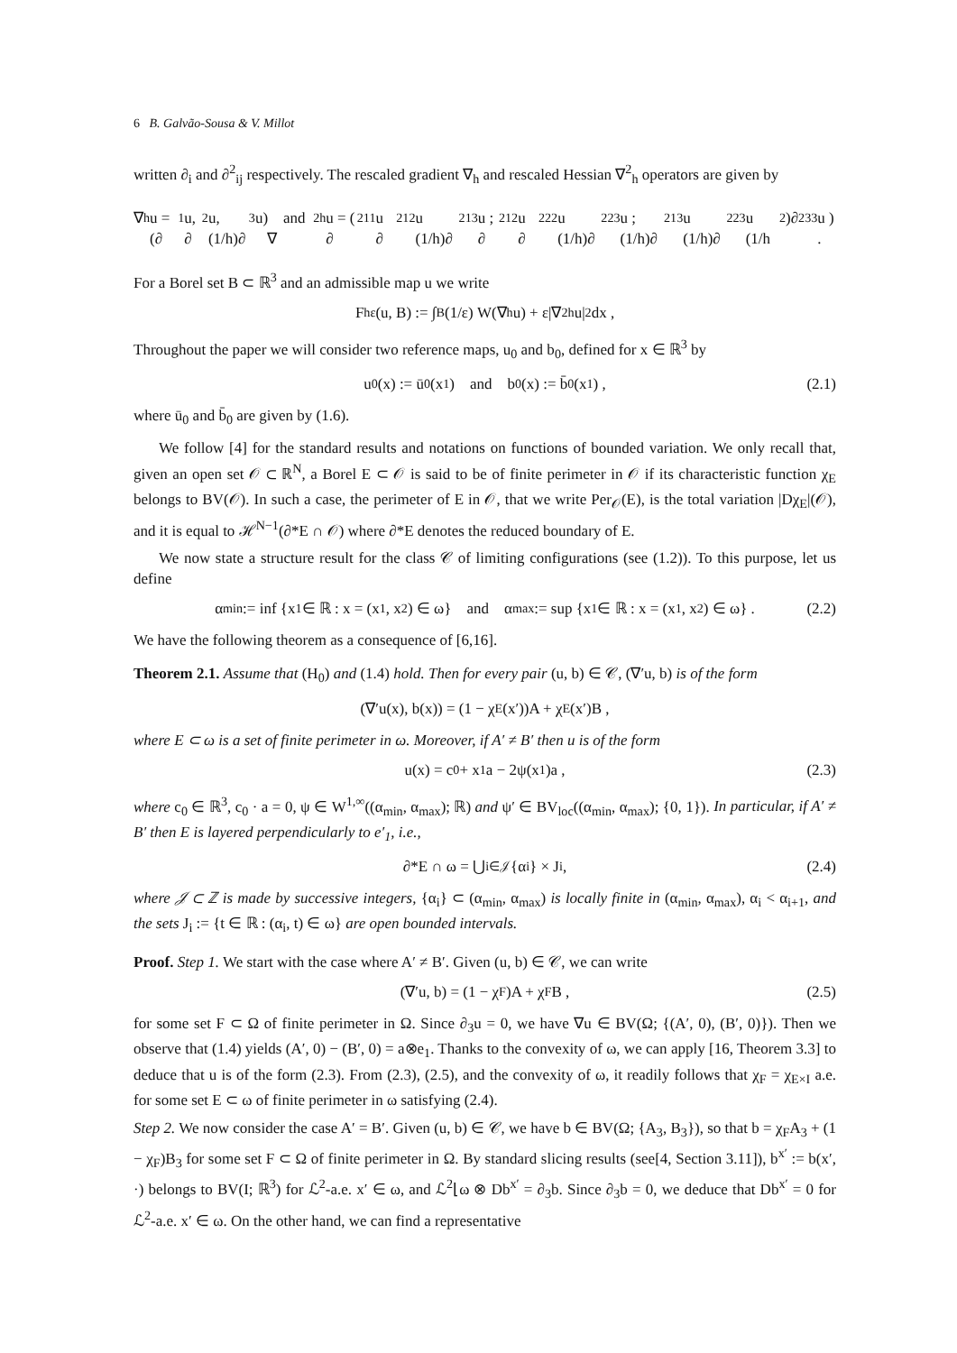6 B. Galvão-Sousa & V. Millot
written ∂<sub>i</sub> and ∂<sup>2</sup><sub>ij</sub> respectively. The rescaled gradient ∇<sub>h</sub> and rescaled Hessian ∇<sup>2</sup><sub>h</sub> operators are given by
∇<sub>h</sub>u = (∂<sub>1</sub>u, ∂<sub>2</sub>u, (1/h)∂<sub>3</sub>u) and ∇<sup>2</sup><sub>h</sub>u = ( ∂<sup>2</sup><sub>11</sub>u ∂<sup>2</sup><sub>12</sub>u (1/h)∂<sup>2</sup><sub>13</sub>u ; ∂<sup>2</sup><sub>12</sub>u ∂<sup>2</sup><sub>22</sub>u (1/h)∂<sup>2</sup><sub>23</sub>u ; (1/h)∂<sup>2</sup><sub>13</sub>u (1/h)∂<sup>2</sup><sub>23</sub>u (1/h<sup>2</sup>)∂<sup>2</sup><sub>33</sub>u ) .
For a Borel set B ⊂ ℝ<sup>3</sup> and an admissible map u we write
F<sup>h</sup><sub>ε</sub>(u, B) := ∫<sub>B</sub> (1/ε) W(∇<sub>h</sub>u) + ε|∇<sup>2</sup><sub>h</sub>u|<sup>2</sup> dx ,
Throughout the paper we will consider two reference maps, u<sub>0</sub> and b<sub>0</sub>, defined for x ∈ ℝ<sup>3</sup> by
u<sub>0</sub>(x) := ū<sub>0</sub>(x<sub>1</sub>) and b<sub>0</sub>(x) := b̄<sub>0</sub>(x<sub>1</sub>) , (2.1)
where ū<sub>0</sub> and b̄<sub>0</sub> are given by (1.6).
We follow [4] for the standard results and notations on functions of bounded variation. We only recall that, given an open set 𝒪 ⊂ ℝ<sup>N</sup>, a Borel E ⊂ 𝒪 is said to be of finite perimeter in 𝒪 if its characteristic function χ<sub>E</sub> belongs to BV(𝒪). In such a case, the perimeter of E in 𝒪, that we write Per<sub>𝒪</sub>(E), is the total variation |Dχ<sub>E</sub>|(𝒪), and it is equal to ℋ<sup>N−1</sup>(∂*E ∩ 𝒪) where ∂*E denotes the reduced boundary of E.
We now state a structure result for the class 𝒞 of limiting configurations (see (1.2)). To this purpose, let us define
α<sub>min</sub> := inf {x<sub>1</sub> ∈ ℝ : x = (x<sub>1</sub>, x<sub>2</sub>) ∈ ω} and α<sub>max</sub> := sup {x<sub>1</sub> ∈ ℝ : x = (x<sub>1</sub>, x<sub>2</sub>) ∈ ω} . (2.2)
We have the following theorem as a consequence of [6,16].
Theorem 2.1. Assume that (H<sub>0</sub>) and (1.4) hold. Then for every pair (u, b) ∈ 𝒞, (∇′u, b) is of the form
(∇′u(x), b(x)) = (1 − χ<sub>E</sub>(x′))A + χ<sub>E</sub>(x′)B ,
where E ⊂ ω is a set of finite perimeter in ω. Moreover, if A′ ≠ B′ then u is of the form
u(x) = c<sub>0</sub> + x<sub>1</sub>a − 2ψ(x<sub>1</sub>)a , (2.3)
where c<sub>0</sub> ∈ ℝ<sup>3</sup>, c<sub>0</sub> · a = 0, ψ ∈ W<sup>1,∞</sup>((α<sub>min</sub>, α<sub>max</sub>); ℝ) and ψ′ ∈ BV<sub>loc</sub>((α<sub>min</sub>, α<sub>max</sub>); {0, 1}). In particular, if A′ ≠ B′ then E is layered perpendicularly to e′<sub>1</sub>, i.e.,
∂*E ∩ ω = ⋃<sub>i∈𝒥</sub> {α<sub>i</sub>} × J<sub>i</sub> , (2.4)
where 𝒥 ⊂ ℤ is made by successive integers, {α<sub>i</sub>} ⊂ (α<sub>min</sub>, α<sub>max</sub>) is locally finite in (α<sub>min</sub>, α<sub>max</sub>), α<sub>i</sub> < α<sub>i+1</sub>, and the sets J<sub>i</sub> := {t ∈ ℝ : (α<sub>i</sub>, t) ∈ ω} are open bounded intervals.
Proof. Step 1. We start with the case where A′ ≠ B′. Given (u, b) ∈ 𝒞, we can write
(∇′u, b) = (1 − χ<sub>F</sub>)A + χ<sub>F</sub>B , (2.5)
for some set F ⊂ Ω of finite perimeter in Ω. Since ∂<sub>3</sub>u = 0, we have ∇u ∈ BV(Ω; {(A′, 0), (B′, 0)}). Then we observe that (1.4) yields (A′, 0) − (B′, 0) = a⊗e<sub>1</sub>. Thanks to the convexity of ω, we can apply [16, Theorem 3.3] to deduce that u is of the form (2.3). From (2.3), (2.5), and the convexity of ω, it readily follows that χ<sub>F</sub> = χ<sub>E×I</sub> a.e. for some set E ⊂ ω of finite perimeter in ω satisfying (2.4).
Step 2. We now consider the case A′ = B′. Given (u, b) ∈ 𝒞, we have b ∈ BV(Ω; {A<sub>3</sub>, B<sub>3</sub>}), so that b = χ<sub>F</sub>A<sub>3</sub> + (1 − χ<sub>F</sub>)B<sub>3</sub> for some set F ⊂ Ω of finite perimeter in Ω. By standard slicing results (see[4, Section 3.11]), b<sup>x′</sup> := b(x′, ·) belongs to BV(I; ℝ<sup>3</sup>) for ℒ<sup>2</sup>-a.e. x′ ∈ ω, and ℒ<sup>2</sup>⌊ω ⊗ Db<sup>x′</sup> = ∂<sub>3</sub>b. Since ∂<sub>3</sub>b = 0, we deduce that Db<sup>x′</sup> = 0 for ℒ<sup>2</sup>-a.e. x′ ∈ ω. On the other hand, we can find a representative